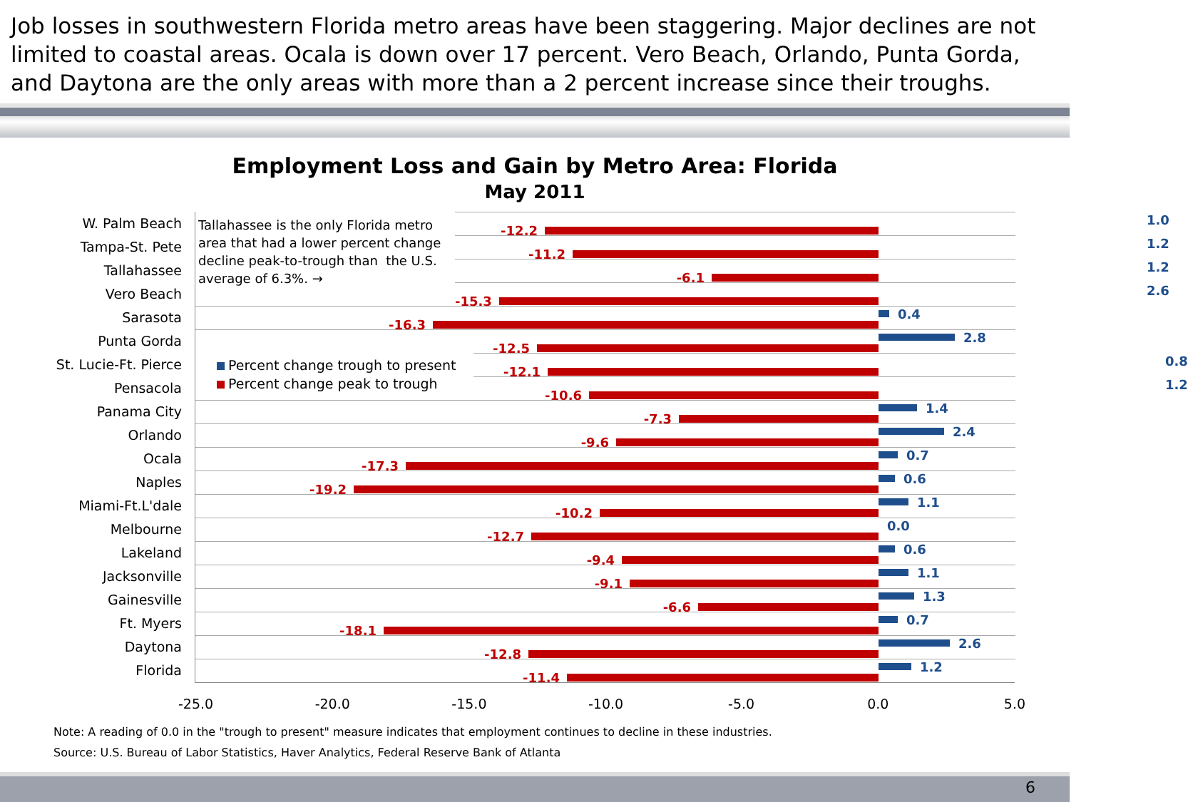Job losses in southwestern Florida metro areas have been staggering. Major declines are not limited to coastal areas. Ocala is down over 17 percent. Vero Beach, Orlando, Punta Gorda, and Daytona are the only areas with more than a 2 percent increase since their troughs.
Employment Loss and Gain by Metro Area: Florida
May 2011
W. Palm Beach
Tampa-St. Pete
Tallahassee
Vero Beach
Sarasota
Punta Gorda
St. Lucie-Ft. Pierce
Pensacola
Panama City
Orlando
Ocala
Naples
Miami-Ft.L'dale
Melbourne
Lakeland
Jacksonville
Gainesville
Ft. Myers
Daytona
Florida
Tallahassee is the only Florida metro area that had a lower percent change decline peak-to-trough than the U.S. average of 6.3%. →
1.0
-12.2
1.2
-11.2
1.2
-6.1
2.6
-15.3
0.4
-16.3
2.8
-12.5
Percent change trough to present
Percent change peak to trough
0.8
-12.1
1.2
-10.6
1.4
-7.3
2.4
-9.6
0.7
-17.3
0.6
-19.2
1.1
-10.2
0.0
-12.7
0.6
-9.4
1.1
-9.1
1.3
-6.6
0.7
-18.1
2.6
-12.8
1.2
-11.4
-25.0 -20.0 -15.0 -10.0 -5.0 0.0 5.0
Note: A reading of 0.0 in the "trough to present" measure indicates that employment continues to decline in these industries.
Source: U.S. Bureau of Labor Statistics, Haver Analytics, Federal Reserve Bank of Atlanta
6